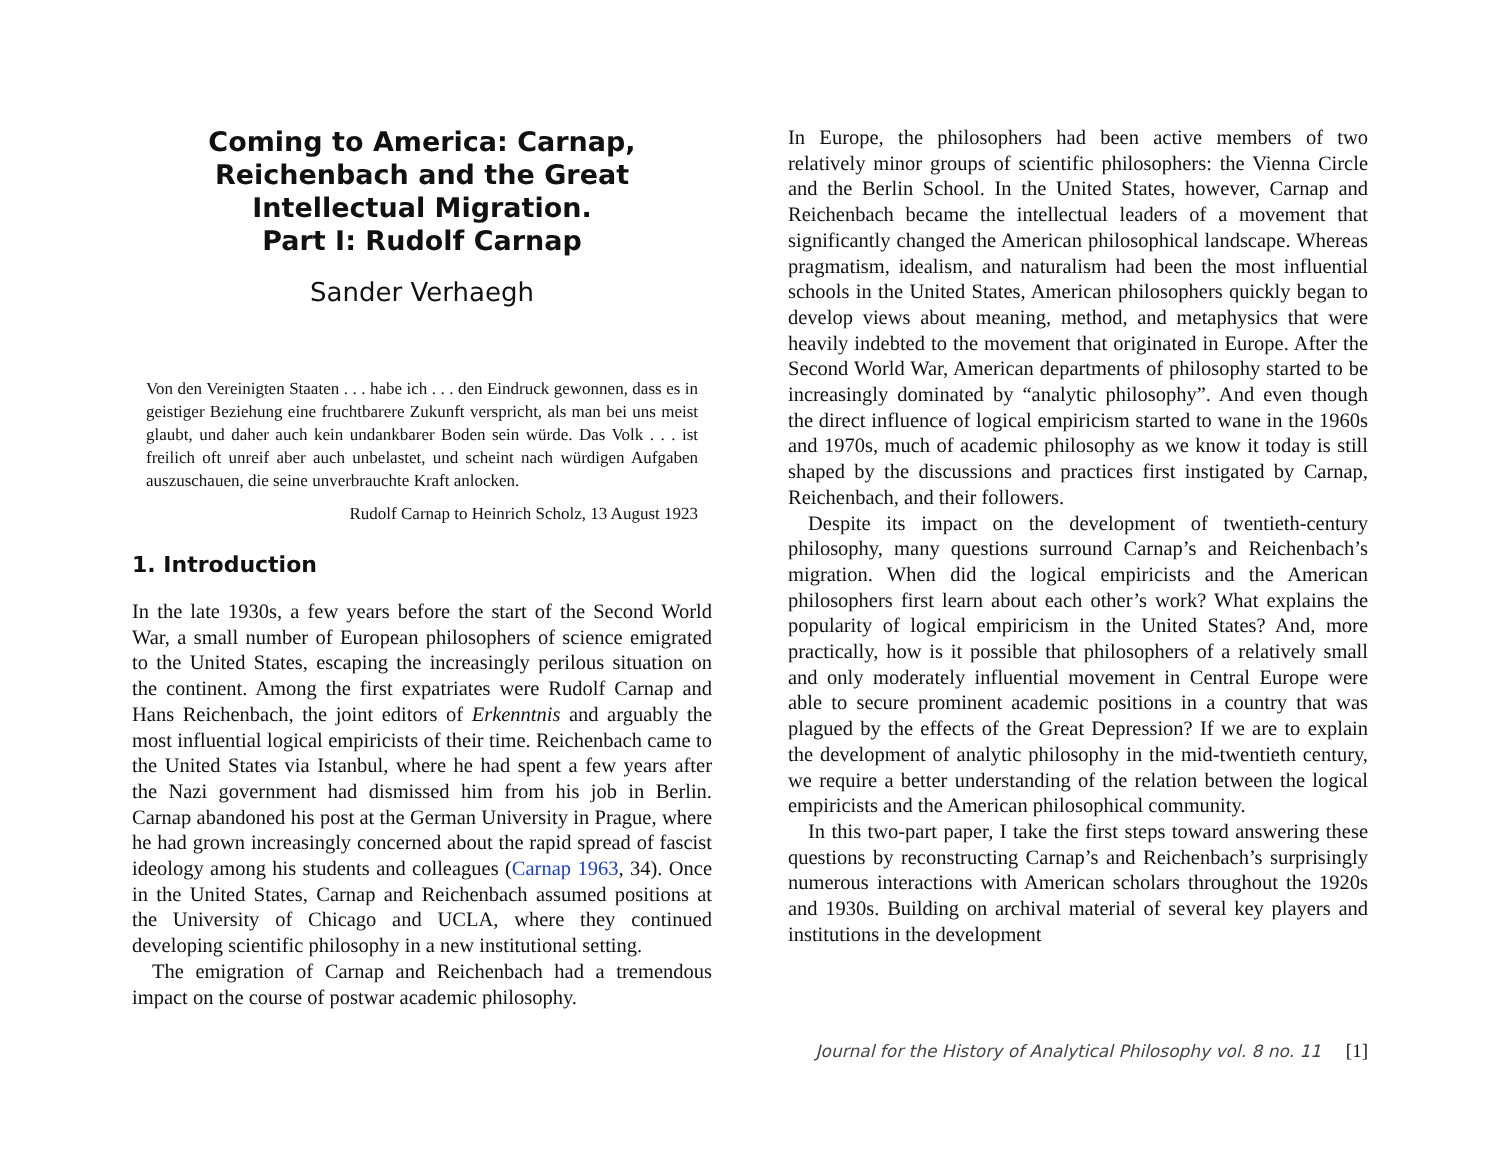Coming to America: Carnap, Reichenbach and the Great Intellectual Migration.
Part I: Rudolf Carnap
Sander Verhaegh
Von den Vereinigten Staaten . . . habe ich . . . den Eindruck gewonnen, dass es in geistiger Beziehung eine fruchtbarere Zukunft verspricht, als man bei uns meist glaubt, und daher auch kein undankbarer Boden sein würde. Das Volk . . . ist freilich oft unreif aber auch unbelastet, und scheint nach würdigen Aufgaben auszuschauen, die seine unverbrauchte Kraft anlocken.
Rudolf Carnap to Heinrich Scholz, 13 August 1923
1. Introduction
In the late 1930s, a few years before the start of the Second World War, a small number of European philosophers of science emigrated to the United States, escaping the increasingly perilous situation on the continent. Among the first expatriates were Rudolf Carnap and Hans Reichenbach, the joint editors of Erkenntnis and arguably the most influential logical empiricists of their time. Reichenbach came to the United States via Istanbul, where he had spent a few years after the Nazi government had dismissed him from his job in Berlin. Carnap abandoned his post at the German University in Prague, where he had grown increasingly concerned about the rapid spread of fascist ideology among his students and colleagues (Carnap 1963, 34). Once in the United States, Carnap and Reichenbach assumed positions at the University of Chicago and UCLA, where they continued developing scientific philosophy in a new institutional setting.
The emigration of Carnap and Reichenbach had a tremendous impact on the course of postwar academic philosophy.
In Europe, the philosophers had been active members of two relatively minor groups of scientific philosophers: the Vienna Circle and the Berlin School. In the United States, however, Carnap and Reichenbach became the intellectual leaders of a movement that significantly changed the American philosophical landscape. Whereas pragmatism, idealism, and naturalism had been the most influential schools in the United States, American philosophers quickly began to develop views about meaning, method, and metaphysics that were heavily indebted to the movement that originated in Europe. After the Second World War, American departments of philosophy started to be increasingly dominated by “analytic philosophy”. And even though the direct influence of logical empiricism started to wane in the 1960s and 1970s, much of academic philosophy as we know it today is still shaped by the discussions and practices first instigated by Carnap, Reichenbach, and their followers.
Despite its impact on the development of twentieth-century philosophy, many questions surround Carnap’s and Reichenbach’s migration. When did the logical empiricists and the American philosophers first learn about each other’s work? What explains the popularity of logical empiricism in the United States? And, more practically, how is it possible that philosophers of a relatively small and only moderately influential movement in Central Europe were able to secure prominent academic positions in a country that was plagued by the effects of the Great Depression? If we are to explain the development of analytic philosophy in the mid-twentieth century, we require a better understanding of the relation between the logical empiricists and the American philosophical community.
In this two-part paper, I take the first steps toward answering these questions by reconstructing Carnap’s and Reichenbach’s surprisingly numerous interactions with American scholars throughout the 1920s and 1930s. Building on archival material of several key players and institutions in the development
Journal for the History of Analytical Philosophy vol. 8 no. 11 [1]